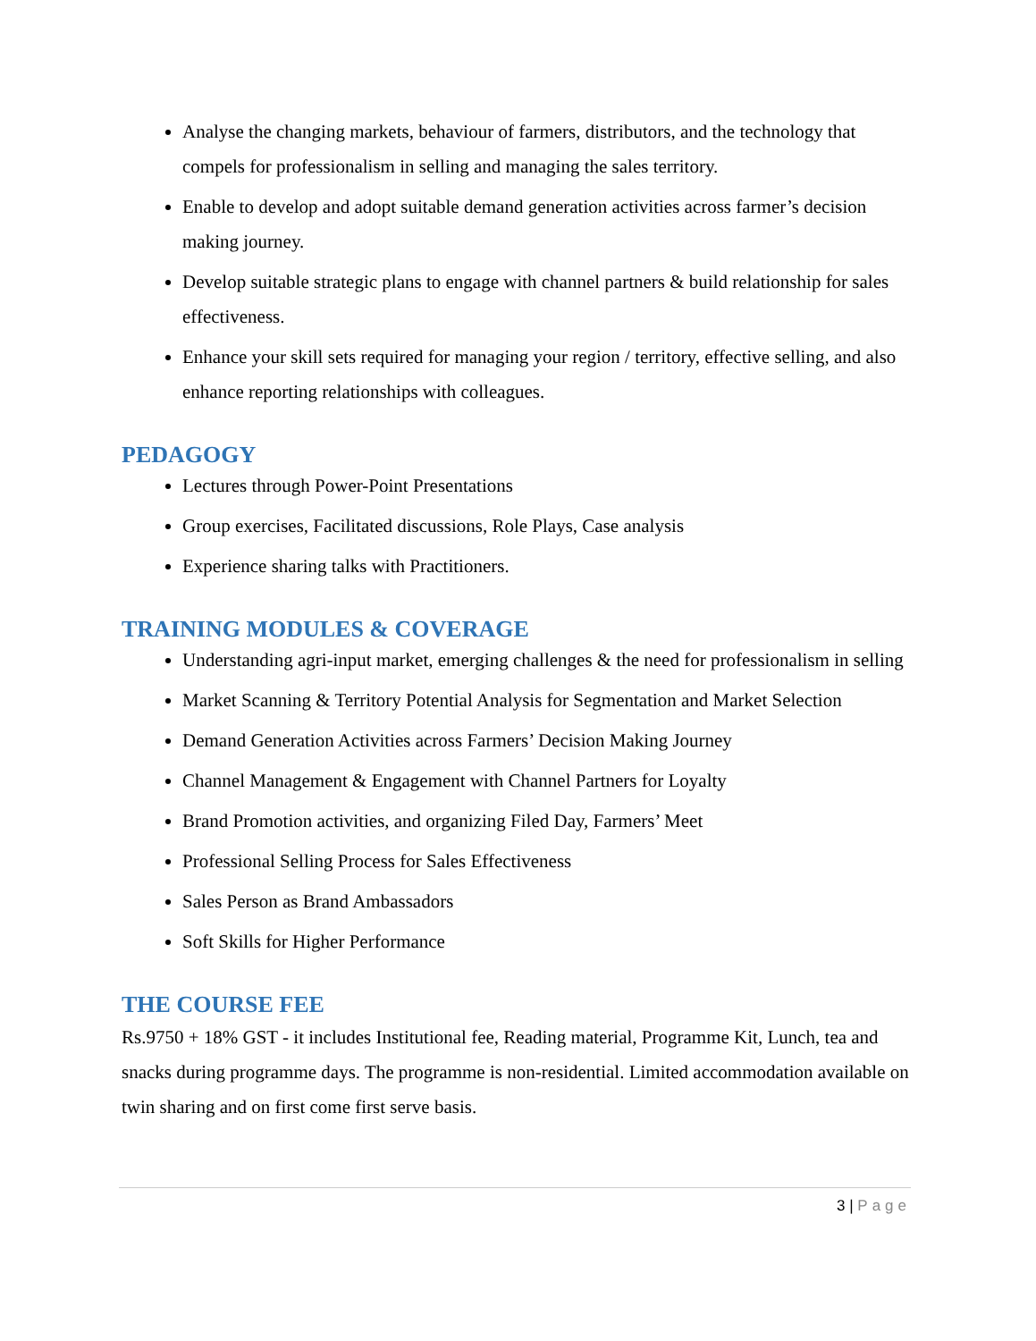Analyse the changing markets, behaviour of farmers, distributors, and the technology that compels for professionalism in selling and managing the sales territory.
Enable to develop and adopt suitable demand generation activities across farmer’s decision making journey.
Develop suitable strategic plans to engage with channel partners & build relationship for sales effectiveness.
Enhance your skill sets required for managing your region / territory, effective selling, and also enhance reporting relationships with colleagues.
PEDAGOGY
Lectures through Power-Point Presentations
Group exercises, Facilitated discussions, Role Plays, Case analysis
Experience sharing talks with Practitioners.
TRAINING MODULES & COVERAGE
Understanding agri-input market, emerging challenges & the need for professionalism in selling
Market Scanning & Territory Potential Analysis for Segmentation and Market Selection
Demand Generation Activities across Farmers’ Decision Making Journey
Channel Management & Engagement with Channel Partners for Loyalty
Brand Promotion activities, and organizing Filed Day, Farmers’ Meet
Professional Selling Process for Sales Effectiveness
Sales Person as Brand Ambassadors
Soft Skills for Higher Performance
THE COURSE FEE
Rs.9750 + 18% GST - it includes Institutional fee, Reading material, Programme Kit, Lunch, tea and snacks during programme days. The programme is non-residential. Limited accommodation available on twin sharing and on first come first serve basis.
3 | Page